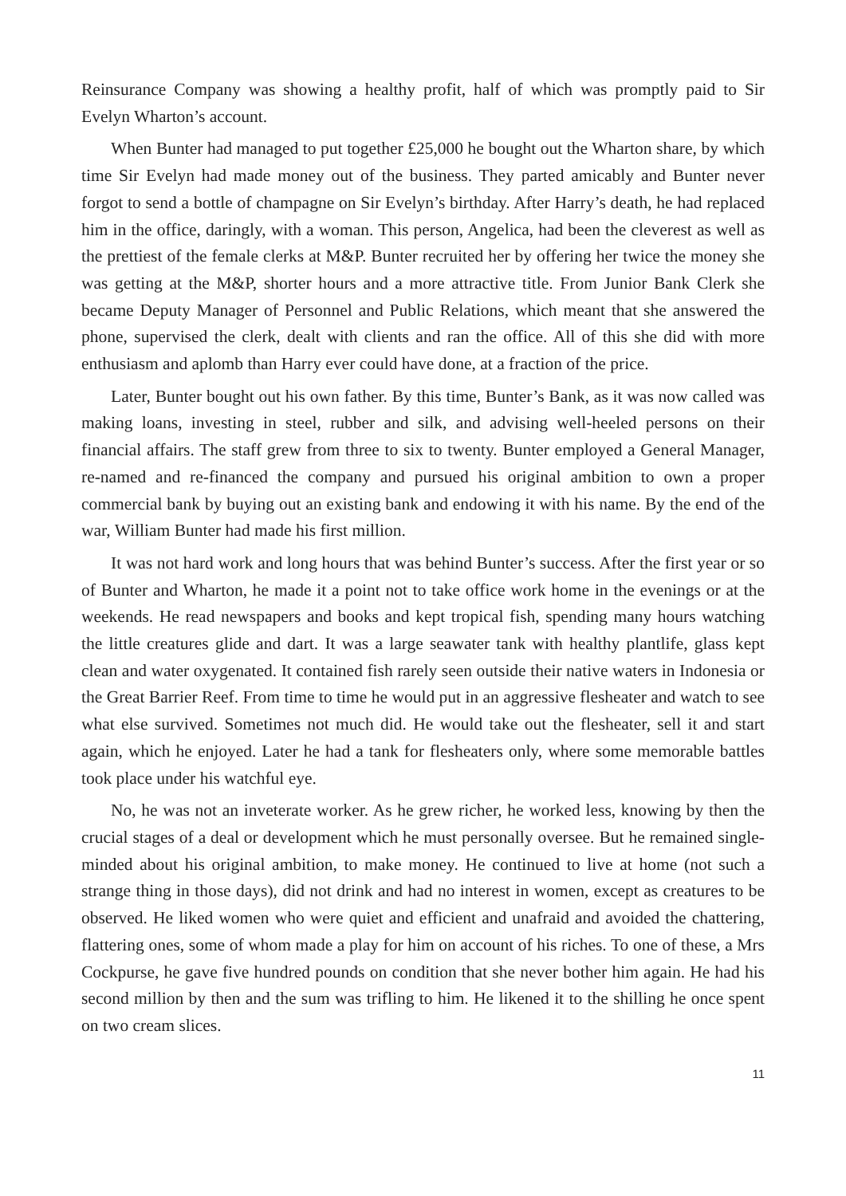Reinsurance Company was showing a healthy profit, half of which was promptly paid to Sir Evelyn Wharton’s account.
When Bunter had managed to put together £25,000 he bought out the Wharton share, by which time Sir Evelyn had made money out of the business. They parted amicably and Bunter never forgot to send a bottle of champagne on Sir Evelyn’s birthday. After Harry’s death, he had replaced him in the office, daringly, with a woman. This person, Angelica, had been the cleverest as well as the prettiest of the female clerks at M&P. Bunter recruited her by offering her twice the money she was getting at the M&P, shorter hours and a more attractive title. From Junior Bank Clerk she became Deputy Manager of Personnel and Public Relations, which meant that she answered the phone, supervised the clerk, dealt with clients and ran the office. All of this she did with more enthusiasm and aplomb than Harry ever could have done, at a fraction of the price.
Later, Bunter bought out his own father. By this time, Bunter’s Bank, as it was now called was making loans, investing in steel, rubber and silk, and advising well-heeled persons on their financial affairs. The staff grew from three to six to twenty. Bunter employed a General Manager, re-named and re-financed the company and pursued his original ambition to own a proper commercial bank by buying out an existing bank and endowing it with his name. By the end of the war, William Bunter had made his first million.
It was not hard work and long hours that was behind Bunter’s success. After the first year or so of Bunter and Wharton, he made it a point not to take office work home in the evenings or at the weekends. He read newspapers and books and kept tropical fish, spending many hours watching the little creatures glide and dart. It was a large seawater tank with healthy plantlife, glass kept clean and water oxygenated. It contained fish rarely seen outside their native waters in Indonesia or the Great Barrier Reef. From time to time he would put in an aggressive flesheater and watch to see what else survived. Sometimes not much did. He would take out the flesheater, sell it and start again, which he enjoyed. Later he had a tank for flesheaters only, where some memorable battles took place under his watchful eye.
No, he was not an inveterate worker. As he grew richer, he worked less, knowing by then the crucial stages of a deal or development which he must personally oversee. But he remained single-minded about his original ambition, to make money. He continued to live at home (not such a strange thing in those days), did not drink and had no interest in women, except as creatures to be observed. He liked women who were quiet and efficient and unafraid and avoided the chattering, flattering ones, some of whom made a play for him on account of his riches. To one of these, a Mrs Cockpurse, he gave five hundred pounds on condition that she never bother him again. He had his second million by then and the sum was trifling to him. He likened it to the shilling he once spent on two cream slices.
11